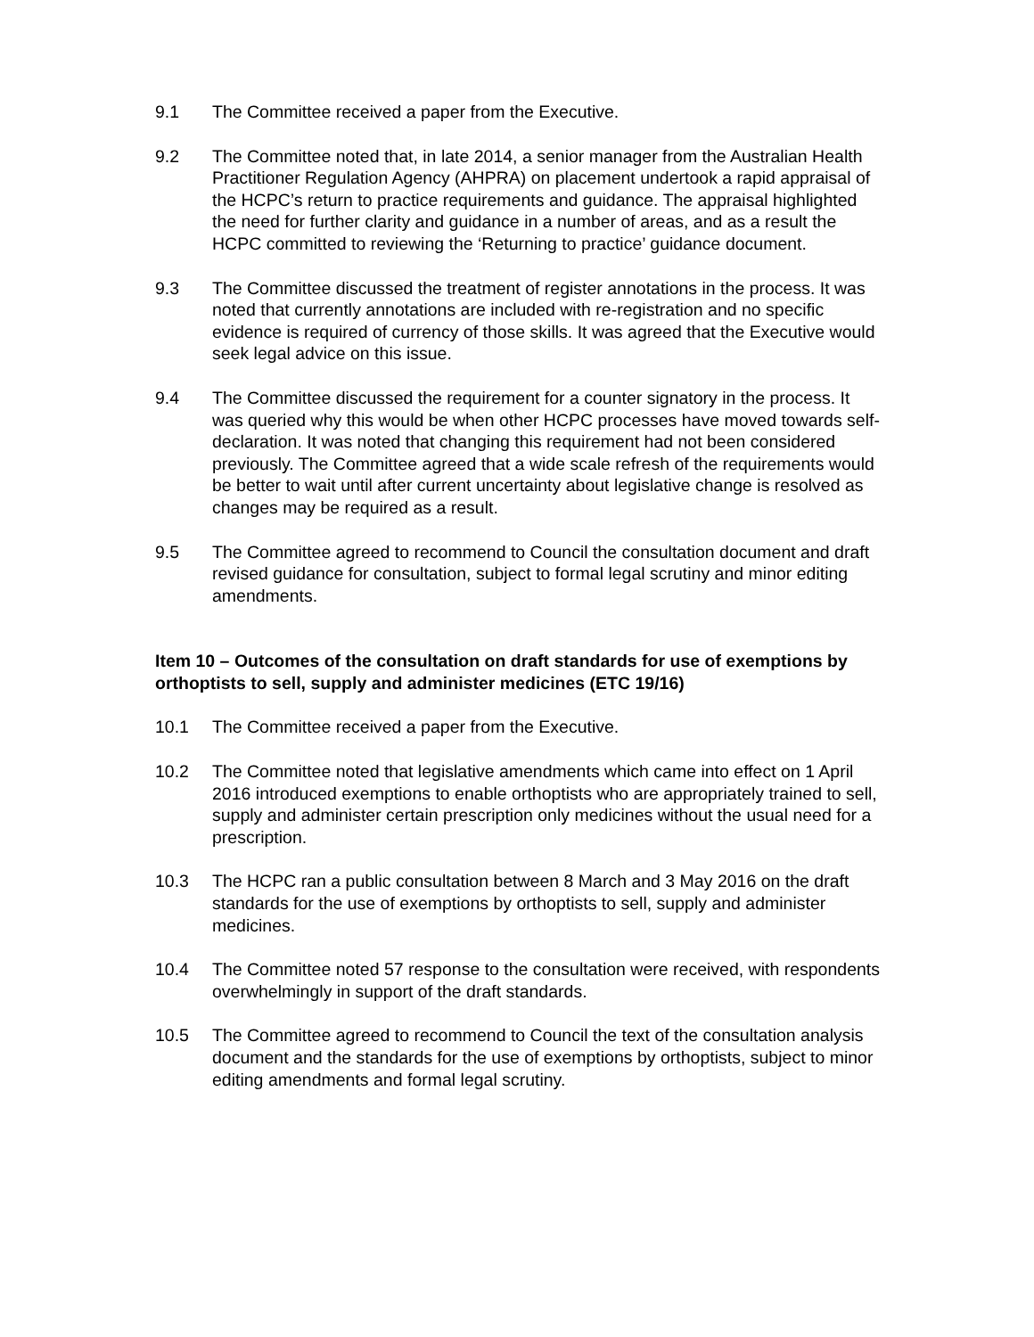9.1 The Committee received a paper from the Executive.
9.2 The Committee noted that, in late 2014, a senior manager from the Australian Health Practitioner Regulation Agency (AHPRA) on placement undertook a rapid appraisal of the HCPC’s return to practice requirements and guidance. The appraisal highlighted the need for further clarity and guidance in a number of areas, and as a result the HCPC committed to reviewing the ‘Returning to practice’ guidance document.
9.3 The Committee discussed the treatment of register annotations in the process. It was noted that currently annotations are included with re-registration and no specific evidence is required of currency of those skills. It was agreed that the Executive would seek legal advice on this issue.
9.4 The Committee discussed the requirement for a counter signatory in the process. It was queried why this would be when other HCPC processes have moved towards self-declaration. It was noted that changing this requirement had not been considered previously. The Committee agreed that a wide scale refresh of the requirements would be better to wait until after current uncertainty about legislative change is resolved as changes may be required as a result.
9.5 The Committee agreed to recommend to Council the consultation document and draft revised guidance for consultation, subject to formal legal scrutiny and minor editing amendments.
Item 10 – Outcomes of the consultation on draft standards for use of exemptions by orthoptists to sell, supply and administer medicines (ETC 19/16)
10.1 The Committee received a paper from the Executive.
10.2 The Committee noted that legislative amendments which came into effect on 1 April 2016 introduced exemptions to enable orthoptists who are appropriately trained to sell, supply and administer certain prescription only medicines without the usual need for a prescription.
10.3 The HCPC ran a public consultation between 8 March and 3 May 2016 on the draft standards for the use of exemptions by orthoptists to sell, supply and administer medicines.
10.4 The Committee noted 57 response to the consultation were received, with respondents overwhelmingly in support of the draft standards.
10.5 The Committee agreed to recommend to Council the text of the consultation analysis document and the standards for the use of exemptions by orthoptists, subject to minor editing amendments and formal legal scrutiny.